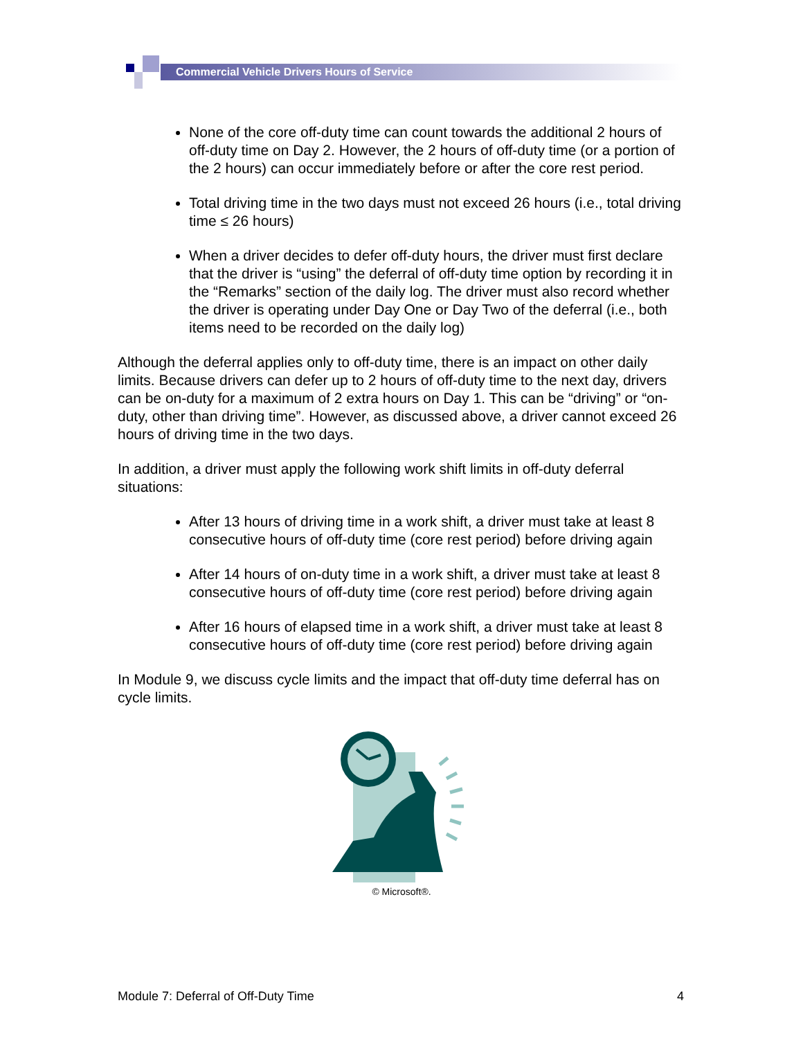Commercial Vehicle Drivers Hours of Service
None of the core off-duty time can count towards the additional 2 hours of off-duty time on Day 2. However, the 2 hours of off-duty time (or a portion of the 2 hours) can occur immediately before or after the core rest period.
Total driving time in the two days must not exceed 26 hours (i.e., total driving time ≤ 26 hours)
When a driver decides to defer off-duty hours, the driver must first declare that the driver is “using” the deferral of off-duty time option by recording it in the “Remarks” section of the daily log. The driver must also record whether the driver is operating under Day One or Day Two of the deferral (i.e., both items need to be recorded on the daily log)
Although the deferral applies only to off-duty time, there is an impact on other daily limits. Because drivers can defer up to 2 hours of off-duty time to the next day, drivers can be on-duty for a maximum of 2 extra hours on Day 1. This can be “driving” or “on-duty, other than driving time”. However, as discussed above, a driver cannot exceed 26 hours of driving time in the two days.
In addition, a driver must apply the following work shift limits in off-duty deferral situations:
After 13 hours of driving time in a work shift, a driver must take at least 8 consecutive hours of off-duty time (core rest period) before driving again
After 14 hours of on-duty time in a work shift, a driver must take at least 8 consecutive hours of off-duty time (core rest period) before driving again
After 16 hours of elapsed time in a work shift, a driver must take at least 8 consecutive hours of off-duty time (core rest period) before driving again
In Module 9, we discuss cycle limits and the impact that off-duty time deferral has on cycle limits.
© Microsoft®.
Module 7: Deferral of Off-Duty Time 4